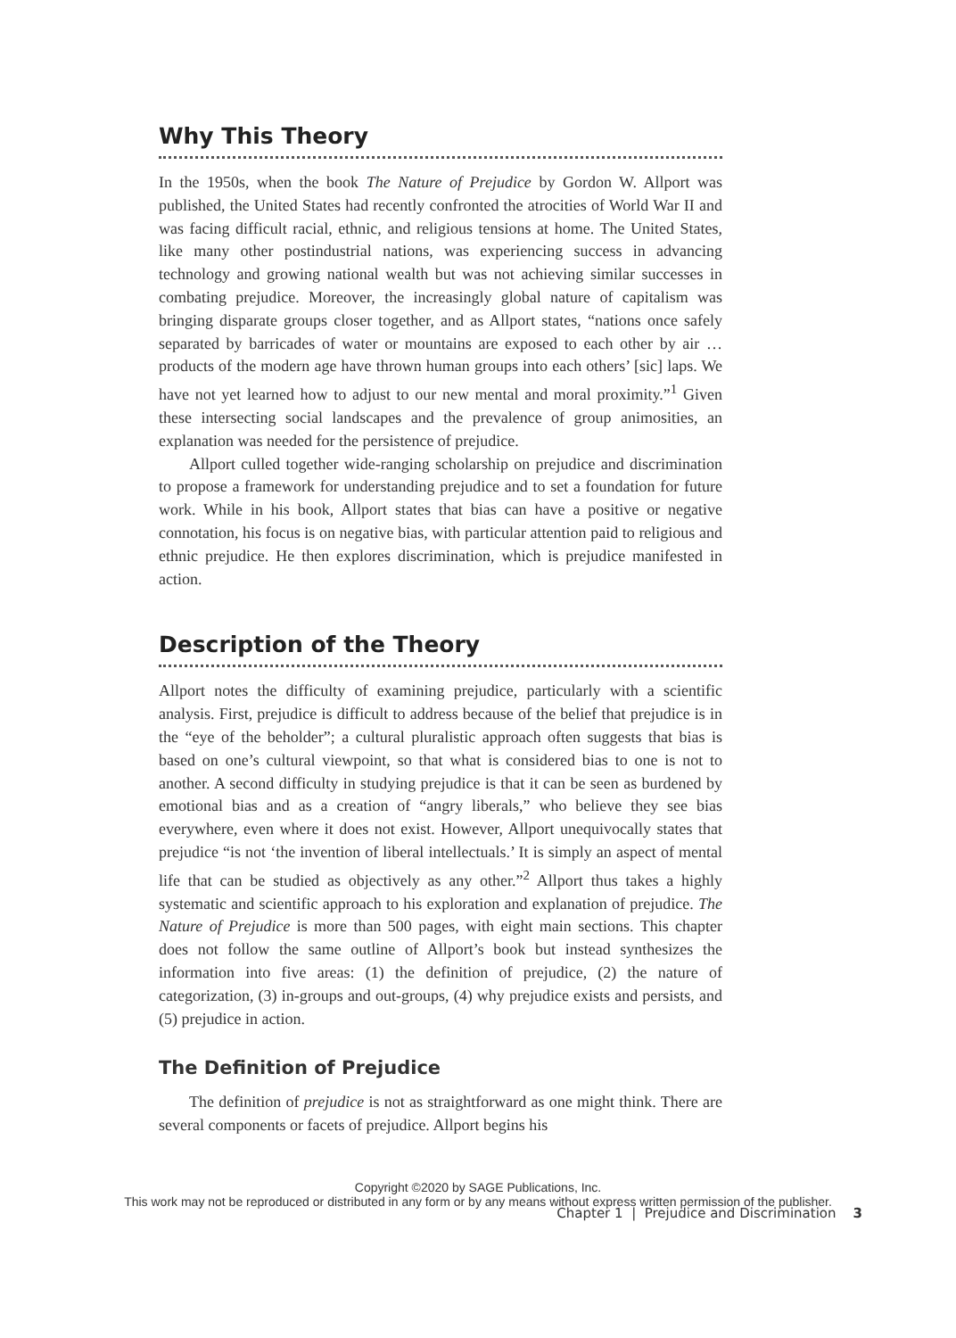Why This Theory
In the 1950s, when the book The Nature of Prejudice by Gordon W. Allport was published, the United States had recently confronted the atrocities of World War II and was facing difficult racial, ethnic, and religious tensions at home. The United States, like many other postindustrial nations, was experiencing success in advancing technology and growing national wealth but was not achieving similar successes in combating prejudice. Moreover, the increasingly global nature of capitalism was bringing disparate groups closer together, and as Allport states, “nations once safely separated by barricades of water or mountains are exposed to each other by air … products of the modern age have thrown human groups into each others’ [sic] laps. We have not yet learned how to adjust to our new mental and moral proximity.”<sup>1</sup> Given these intersecting social landscapes and the prevalence of group animosities, an explanation was needed for the persistence of prejudice.
Allport culled together wide-ranging scholarship on prejudice and discrimination to propose a framework for understanding prejudice and to set a foundation for future work. While in his book, Allport states that bias can have a positive or negative connotation, his focus is on negative bias, with particular attention paid to religious and ethnic prejudice. He then explores discrimination, which is prejudice manifested in action.
Description of the Theory
Allport notes the difficulty of examining prejudice, particularly with a scientific analysis. First, prejudice is difficult to address because of the belief that prejudice is in the “eye of the beholder”; a cultural pluralistic approach often suggests that bias is based on one’s cultural viewpoint, so that what is considered bias to one is not to another. A second difficulty in studying prejudice is that it can be seen as burdened by emotional bias and as a creation of “angry liberals,” who believe they see bias everywhere, even where it does not exist. However, Allport unequivocally states that prejudice “is not ‘the invention of liberal intellectuals.’ It is simply an aspect of mental life that can be studied as objectively as any other.”<sup>2</sup> Allport thus takes a highly systematic and scientific approach to his exploration and explanation of prejudice. The Nature of Prejudice is more than 500 pages, with eight main sections. This chapter does not follow the same outline of Allport’s book but instead synthesizes the information into five areas: (1) the definition of prejudice, (2) the nature of categorization, (3) in-groups and out-groups, (4) why prejudice exists and persists, and (5) prejudice in action.
The Definition of Prejudice
The definition of prejudice is not as straightforward as one might think. There are several components or facets of prejudice. Allport begins his
Copyright ©2020 by SAGE Publications, Inc.
This work may not be reproduced or distributed in any form or by any means without express written permission of the publisher.
Chapter 1 | Prejudice and Discrimination 3